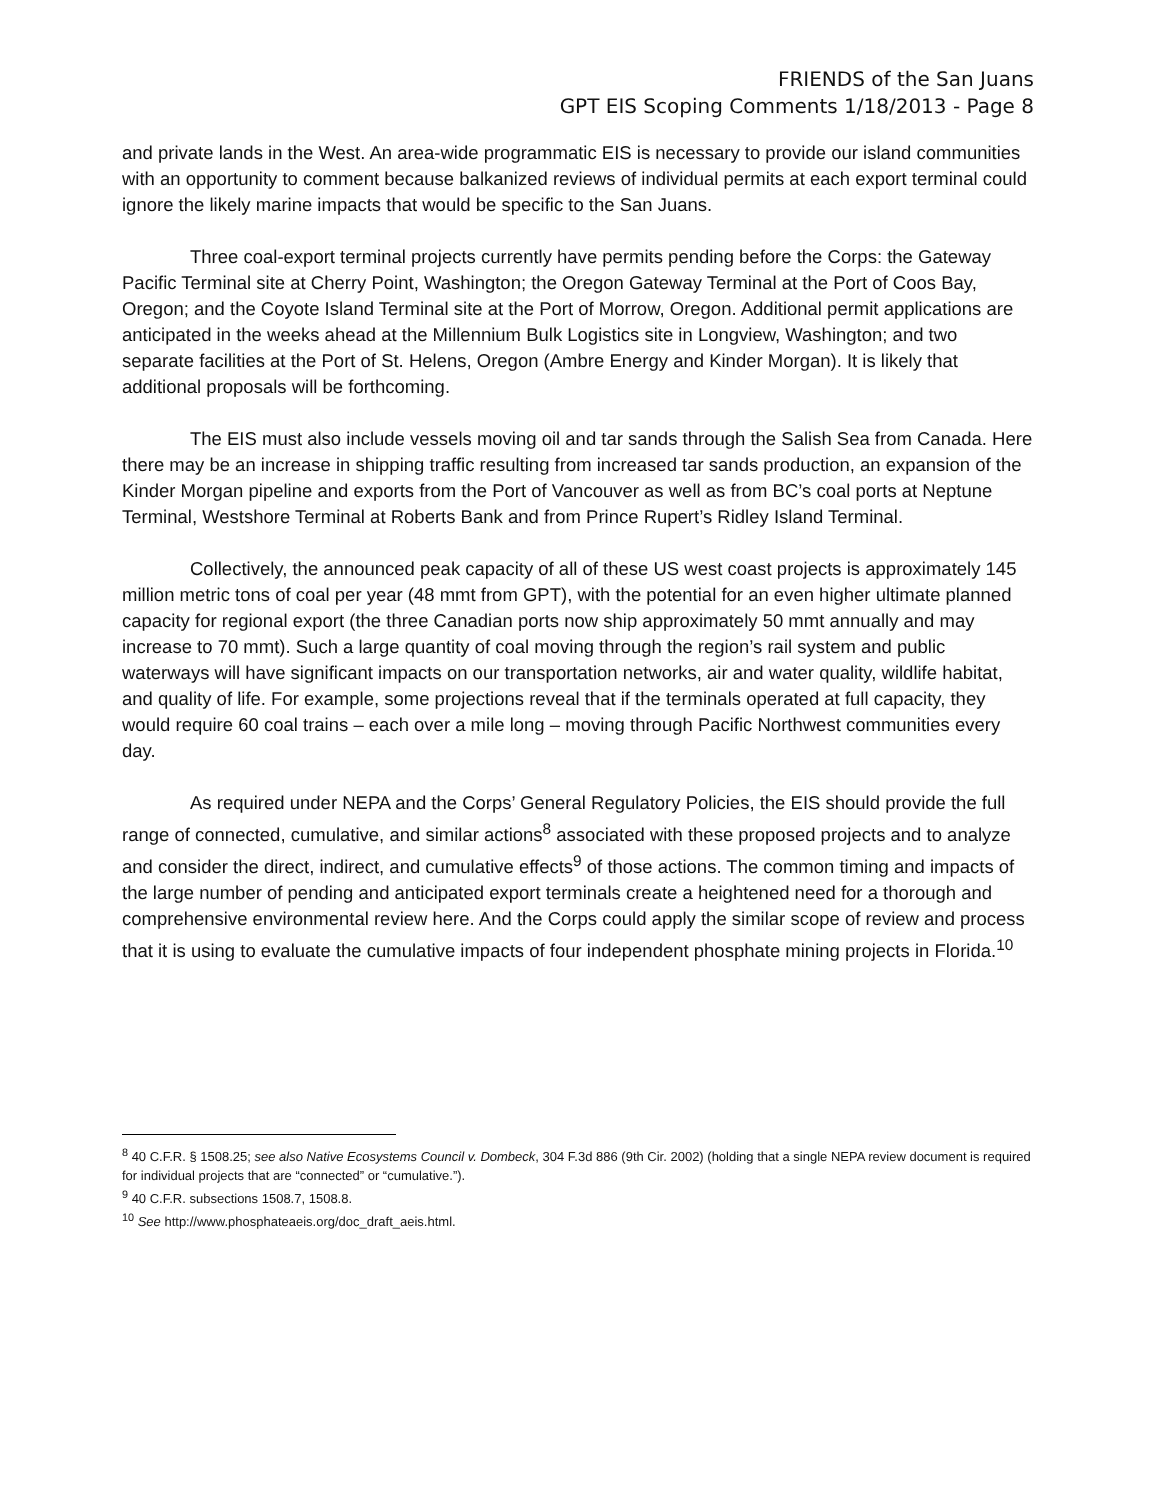FRIENDS of the San Juans
GPT EIS Scoping Comments 1/18/2013 - Page 8
and private lands in the West. An area-wide programmatic EIS is necessary to provide our island communities with an opportunity to comment because balkanized reviews of individual permits at each export terminal could ignore the likely marine impacts that would be specific to the San Juans.
Three coal-export terminal projects currently have permits pending before the Corps: the Gateway Pacific Terminal site at Cherry Point, Washington; the Oregon Gateway Terminal at the Port of Coos Bay, Oregon; and the Coyote Island Terminal site at the Port of Morrow, Oregon. Additional permit applications are anticipated in the weeks ahead at the Millennium Bulk Logistics site in Longview, Washington; and two separate facilities at the Port of St. Helens, Oregon (Ambre Energy and Kinder Morgan). It is likely that additional proposals will be forthcoming.
The EIS must also include vessels moving oil and tar sands through the Salish Sea from Canada. Here there may be an increase in shipping traffic resulting from increased tar sands production, an expansion of the Kinder Morgan pipeline and exports from the Port of Vancouver as well as from BC’s coal ports at Neptune Terminal, Westshore Terminal at Roberts Bank and from Prince Rupert’s Ridley Island Terminal.
Collectively, the announced peak capacity of all of these US west coast projects is approximately 145 million metric tons of coal per year (48 mmt from GPT), with the potential for an even higher ultimate planned capacity for regional export (the three Canadian ports now ship approximately 50 mmt annually and may increase to 70 mmt). Such a large quantity of coal moving through the region’s rail system and public waterways will have significant impacts on our transportation networks, air and water quality, wildlife habitat, and quality of life. For example, some projections reveal that if the terminals operated at full capacity, they would require 60 coal trains – each over a mile long – moving through Pacific Northwest communities every day.
As required under NEPA and the Corps’ General Regulatory Policies, the EIS should provide the full range of connected, cumulative, and similar actions<sup>8</sup> associated with these proposed projects and to analyze and consider the direct, indirect, and cumulative effects<sup>9</sup> of those actions. The common timing and impacts of the large number of pending and anticipated export terminals create a heightened need for a thorough and comprehensive environmental review here. And the Corps could apply the similar scope of review and process that it is using to evaluate the cumulative impacts of four independent phosphate mining projects in Florida.<sup>10</sup>
<sup>8</sup> 40 C.F.R. § 1508.25; see also Native Ecosystems Council v. Dombeck, 304 F.3d 886 (9th Cir. 2002) (holding that a single NEPA review document is required for individual projects that are “connected” or “cumulative.”).
<sup>9</sup> 40 C.F.R. subsections 1508.7, 1508.8.
<sup>10</sup> See http://www.phosphateaeis.org/doc_draft_aeis.html.